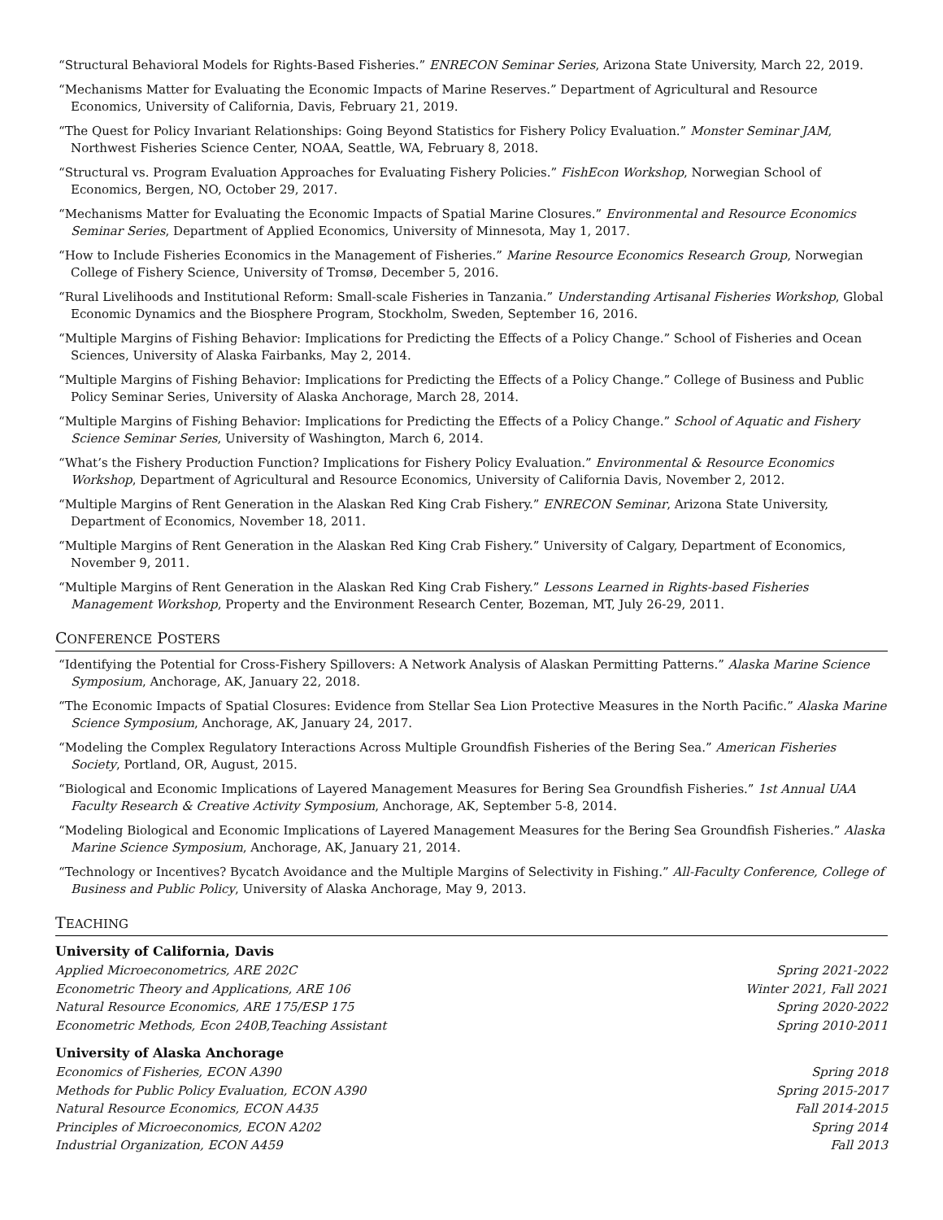“Structural Behavioral Models for Rights-Based Fisheries.” ENRECON Seminar Series, Arizona State University, March 22, 2019.
“Mechanisms Matter for Evaluating the Economic Impacts of Marine Reserves.” Department of Agricultural and Resource Economics, University of California, Davis, February 21, 2019.
“The Quest for Policy Invariant Relationships: Going Beyond Statistics for Fishery Policy Evaluation.” Monster Seminar JAM, Northwest Fisheries Science Center, NOAA, Seattle, WA, February 8, 2018.
“Structural vs. Program Evaluation Approaches for Evaluating Fishery Policies.” FishEcon Workshop, Norwegian School of Economics, Bergen, NO, October 29, 2017.
“Mechanisms Matter for Evaluating the Economic Impacts of Spatial Marine Closures.” Environmental and Resource Economics Seminar Series, Department of Applied Economics, University of Minnesota, May 1, 2017.
“How to Include Fisheries Economics in the Management of Fisheries.” Marine Resource Economics Research Group, Norwegian College of Fishery Science, University of Tromsø, December 5, 2016.
“Rural Livelihoods and Institutional Reform: Small-scale Fisheries in Tanzania.” Understanding Artisanal Fisheries Workshop, Global Economic Dynamics and the Biosphere Program, Stockholm, Sweden, September 16, 2016.
“Multiple Margins of Fishing Behavior: Implications for Predicting the Effects of a Policy Change.” School of Fisheries and Ocean Sciences, University of Alaska Fairbanks, May 2, 2014.
“Multiple Margins of Fishing Behavior: Implications for Predicting the Effects of a Policy Change.” College of Business and Public Policy Seminar Series, University of Alaska Anchorage, March 28, 2014.
“Multiple Margins of Fishing Behavior: Implications for Predicting the Effects of a Policy Change.” School of Aquatic and Fishery Science Seminar Series, University of Washington, March 6, 2014.
“What’s the Fishery Production Function? Implications for Fishery Policy Evaluation.” Environmental & Resource Economics Workshop, Department of Agricultural and Resource Economics, University of California Davis, November 2, 2012.
“Multiple Margins of Rent Generation in the Alaskan Red King Crab Fishery.” ENRECON Seminar, Arizona State University, Department of Economics, November 18, 2011.
“Multiple Margins of Rent Generation in the Alaskan Red King Crab Fishery.” University of Calgary, Department of Economics, November 9, 2011.
“Multiple Margins of Rent Generation in the Alaskan Red King Crab Fishery.” Lessons Learned in Rights-based Fisheries Management Workshop, Property and the Environment Research Center, Bozeman, MT, July 26-29, 2011.
CONFERENCE POSTERS
“Identifying the Potential for Cross-Fishery Spillovers: A Network Analysis of Alaskan Permitting Patterns.” Alaska Marine Science Symposium, Anchorage, AK, January 22, 2018.
“The Economic Impacts of Spatial Closures: Evidence from Stellar Sea Lion Protective Measures in the North Pacific.” Alaska Marine Science Symposium, Anchorage, AK, January 24, 2017.
“Modeling the Complex Regulatory Interactions Across Multiple Groundfish Fisheries of the Bering Sea.” American Fisheries Society, Portland, OR, August, 2015.
“Biological and Economic Implications of Layered Management Measures for Bering Sea Groundfish Fisheries.” 1st Annual UAA Faculty Research & Creative Activity Symposium, Anchorage, AK, September 5-8, 2014.
“Modeling Biological and Economic Implications of Layered Management Measures for the Bering Sea Groundfish Fisheries.” Alaska Marine Science Symposium, Anchorage, AK, January 21, 2014.
“Technology or Incentives? Bycatch Avoidance and the Multiple Margins of Selectivity in Fishing.” All-Faculty Conference, College of Business and Public Policy, University of Alaska Anchorage, May 9, 2013.
TEACHING
University of California, Davis
Applied Microeconometrics, ARE 202C Spring 2021-2022
Econometric Theory and Applications, ARE 106 Winter 2021, Fall 2021
Natural Resource Economics, ARE 175/ESP 175 Spring 2020-2022
Econometric Methods, Econ 240B,Teaching Assistant Spring 2010-2011
University of Alaska Anchorage
Economics of Fisheries, ECON A390 Spring 2018
Methods for Public Policy Evaluation, ECON A390 Spring 2015-2017
Natural Resource Economics, ECON A435 Fall 2014-2015
Principles of Microeconomics, ECON A202 Spring 2014
Industrial Organization, ECON A459 Fall 2013